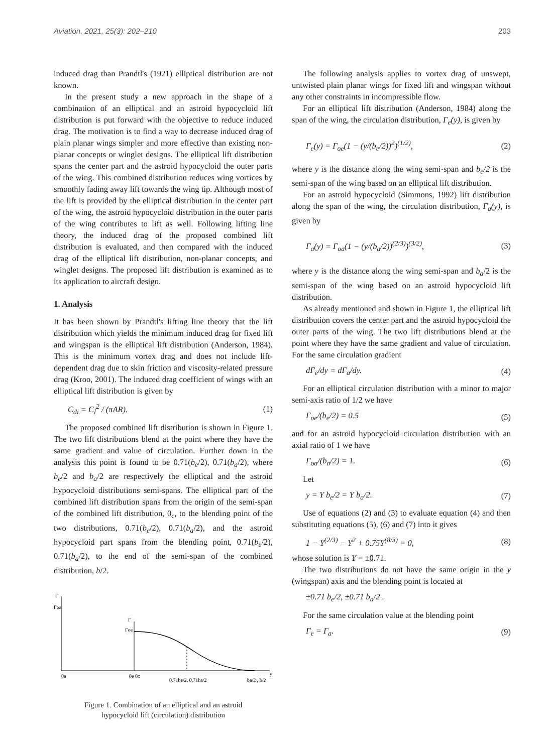Aviation, 2021, 25(3): 202–210 203
induced drag than Prandtl's (1921) elliptical distribution are not known.
In the present study a new approach in the shape of a combination of an elliptical and an astroid hypocycloid lift distribution is put forward with the objective to reduce induced drag. The motivation is to find a way to decrease induced drag of plain planar wings simpler and more effective than existing non-planar concepts or winglet designs. The elliptical lift distribution spans the center part and the astroid hypocycloid the outer parts of the wing. This combined distribution reduces wing vortices by smoothly fading away lift towards the wing tip. Although most of the lift is provided by the elliptical distribution in the center part of the wing, the astroid hypocycloid distribution in the outer parts of the wing contributes to lift as well. Following lifting line theory, the induced drag of the proposed combined lift distribution is evaluated, and then compared with the induced drag of the elliptical lift distribution, non-planar concepts, and winglet designs. The proposed lift distribution is examined as to its application to aircraft design.
1. Analysis
It has been shown by Prandtl's lifting line theory that the lift distribution which yields the minimum induced drag for fixed lift and wingspan is the elliptical lift distribution (Anderson, 1984). This is the minimum vortex drag and does not include lift-dependent drag due to skin friction and viscosity-related pressure drag (Kroo, 2001). The induced drag coefficient of wings with an elliptical lift distribution is given by
C<sub>di</sub> = C<sub>l</sub><sup>2</sup> / (πAR). (1)
The proposed combined lift distribution is shown in Figure 1. The two lift distributions blend at the point where they have the same gradient and value of circulation. Further down in the analysis this point is found to be 0.71(b<sub>e</sub>/2), 0.71(b<sub>a</sub>/2), where b<sub>e</sub>/2 and b<sub>a</sub>/2 are respectively the elliptical and the astroid hypocycloid distributions semi-spans. The elliptical part of the combined lift distribution spans from the origin of the semi-span of the combined lift distribution, 0<sub>c</sub>, to the blending point of the two distributions, 0.71(b<sub>e</sub>/2), 0.71(b<sub>a</sub>/2), and the astroid hypocycloid part spans from the blending point, 0.71(b<sub>e</sub>/2), 0.71(b<sub>a</sub>/2), to the end of the semi-span of the combined distribution, b/2.
Γ
Γoa
Γ
Γoe
0a
0e 0c
0.71be/2, 0.71ba/2
ba/2 , b/2
y
Figure 1. Combination of an elliptical and an astroid
hypocycloid lift (circulation) distribution
The following analysis applies to vortex drag of unswept, untwisted plain planar wings for fixed lift and wingspan without any other constraints in incompressible flow.
For an elliptical lift distribution (Anderson, 1984) along the span of the wing, the circulation distribution, Γ<sub>e</sub>(y), is given by
Γ<sub>e</sub>(y) = Γ<sub>oe</sub>(1 − (y/(b<sub>e</sub>/2))<sup>2</sup>)<sup>(1/2)</sup>, (2)
where y is the distance along the wing semi-span and b<sub>e</sub>/2 is the semi-span of the wing based on an elliptical lift distribution.
For an astroid hypocycloid (Simmons, 1992) lift distribution along the span of the wing, the circulation distribution, Γ<sub>a</sub>(y), is given by
Γ<sub>a</sub>(y) = Γ<sub>oa</sub>(1 − (y/(b<sub>a</sub>/2))<sup>(2/3)</sup>)<sup>(3/2)</sup>, (3)
where y is the distance along the wing semi-span and b<sub>a</sub>/2 is the semi-span of the wing based on an astroid hypocycloid lift distribution.
As already mentioned and shown in Figure 1, the elliptical lift distribution covers the center part and the astroid hypocycloid the outer parts of the wing. The two lift distributions blend at the point where they have the same gradient and value of circulation. For the same circulation gradient
dΓ<sub>e</sub>/dy = dΓ<sub>a</sub>/dy. (4)
For an elliptical circulation distribution with a minor to major semi-axis ratio of 1/2 we have
Γ<sub>oe</sub>/(b<sub>e</sub>/2) = 0.5 (5)
and for an astroid hypocycloid circulation distribution with an axial ratio of 1 we have
Γ<sub>oa</sub>/(b<sub>a</sub>/2) = 1. (6)
Let
y = Y b<sub>e</sub>/2 = Y b<sub>a</sub>/2. (7)
Use of equations (2) and (3) to evaluate equation (4) and then substituting equations (5), (6) and (7) into it gives
1 − Y<sup>(2/3)</sup> − Y<sup>2</sup> + 0.75Y<sup>(8/3)</sup> = 0, (8)
whose solution is Y = ±0.71.
The two distributions do not have the same origin in the y (wingspan) axis and the blending point is located at
±0.71 b<sub>e</sub>/2, ±0.71 b<sub>a</sub>/2 .
For the same circulation value at the blending point
Γ<sub>e</sub> = Γ<sub>a</sub>. (9)